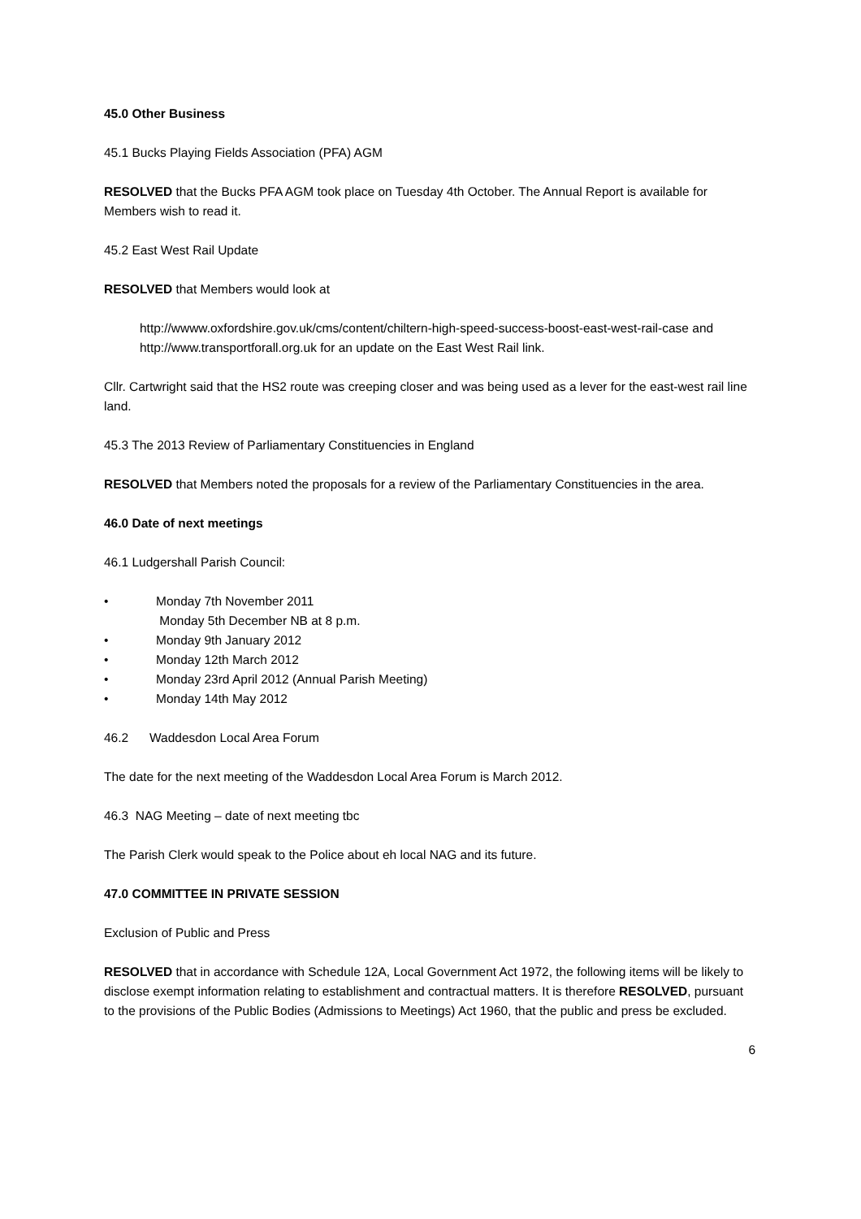45.0 Other Business
45.1 Bucks Playing Fields Association (PFA) AGM
RESOLVED that the Bucks PFA AGM took place on Tuesday 4th October. The Annual Report is available for Members wish to read it.
45.2 East West Rail Update
RESOLVED that Members would look at
http://wwww.oxfordshire.gov.uk/cms/content/chiltern-high-speed-success-boost-east-west-rail-case and http://www.transportforall.org.uk for an update on the East West Rail link.
Cllr. Cartwright said that the HS2 route was creeping closer and was being used as a lever for the east-west rail line land.
45.3 The 2013 Review of Parliamentary Constituencies in England
RESOLVED that Members noted the proposals for a review of the Parliamentary Constituencies in the area.
46.0 Date of next meetings
46.1 Ludgershall Parish Council:
• Monday 7th November 2011
Monday 5th December NB at 8 p.m.
• Monday 9th January 2012
• Monday 12th March 2012
• Monday 23rd April 2012 (Annual Parish Meeting)
• Monday 14th May 2012
46.2 Waddesdon Local Area Forum
The date for the next meeting of the Waddesdon Local Area Forum is March 2012.
46.3 NAG Meeting – date of next meeting tbc
The Parish Clerk would speak to the Police about eh local NAG and its future.
47.0 COMMITTEE IN PRIVATE SESSION
Exclusion of Public and Press
RESOLVED that in accordance with Schedule 12A, Local Government Act 1972, the following items will be likely to disclose exempt information relating to establishment and contractual matters. It is therefore RESOLVED, pursuant to the provisions of the Public Bodies (Admissions to Meetings) Act 1960, that the public and press be excluded.
6